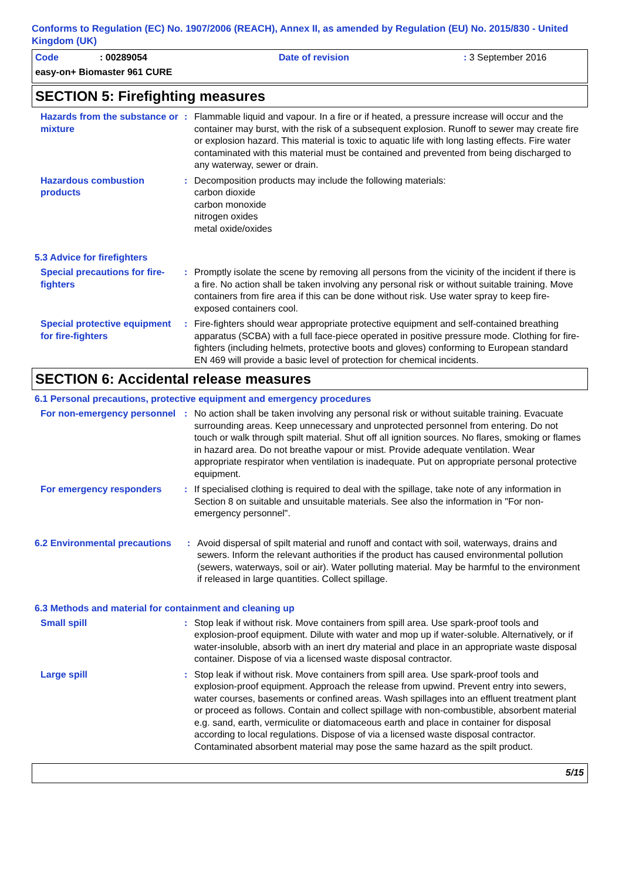Conforms to Regulation (EC) No. 1907/2006 (REACH), Annex II, as amended by Regulation (EU) No. 2015/830 - United Kingdom (UK)
Code: 00289054 Date of revision: 3 September 2016
easy-on+ Biomaster 961 CURE
SECTION 5: Firefighting measures
Hazards from the substance or mixture
: Flammable liquid and vapour. In a fire or if heated, a pressure increase will occur and the container may burst, with the risk of a subsequent explosion. Runoff to sewer may create fire or explosion hazard. This material is toxic to aquatic life with long lasting effects. Fire water contaminated with this material must be contained and prevented from being discharged to any waterway, sewer or drain.
Hazardous combustion products
: Decomposition products may include the following materials:
carbon dioxide
carbon monoxide
nitrogen oxides
metal oxide/oxides
5.3 Advice for firefighters
Special precautions for fire-fighters
: Promptly isolate the scene by removing all persons from the vicinity of the incident if there is a fire. No action shall be taken involving any personal risk or without suitable training. Move containers from fire area if this can be done without risk. Use water spray to keep fire-exposed containers cool.
Special protective equipment for fire-fighters
: Fire-fighters should wear appropriate protective equipment and self-contained breathing apparatus (SCBA) with a full face-piece operated in positive pressure mode. Clothing for fire-fighters (including helmets, protective boots and gloves) conforming to European standard EN 469 will provide a basic level of protection for chemical incidents.
SECTION 6: Accidental release measures
6.1 Personal precautions, protective equipment and emergency procedures
For non-emergency personnel
: No action shall be taken involving any personal risk or without suitable training. Evacuate surrounding areas. Keep unnecessary and unprotected personnel from entering. Do not touch or walk through spilt material. Shut off all ignition sources. No flares, smoking or flames in hazard area. Do not breathe vapour or mist. Provide adequate ventilation. Wear appropriate respirator when ventilation is inadequate. Put on appropriate personal protective equipment.
For emergency responders : If specialised clothing is required to deal with the spillage, take note of any information in Section 8 on suitable and unsuitable materials. See also the information in "For non-emergency personnel".
6.2 Environmental precautions
: Avoid dispersal of spilt material and runoff and contact with soil, waterways, drains and sewers. Inform the relevant authorities if the product has caused environmental pollution (sewers, waterways, soil or air). Water polluting material. May be harmful to the environment if released in large quantities. Collect spillage.
6.3 Methods and material for containment and cleaning up
Small spill : Stop leak if without risk. Move containers from spill area. Use spark-proof tools and explosion-proof equipment. Dilute with water and mop up if water-soluble. Alternatively, or if water-insoluble, absorb with an inert dry material and place in an appropriate waste disposal container. Dispose of via a licensed waste disposal contractor.
Large spill : Stop leak if without risk. Move containers from spill area. Use spark-proof tools and explosion-proof equipment. Approach the release from upwind. Prevent entry into sewers, water courses, basements or confined areas. Wash spillages into an effluent treatment plant or proceed as follows. Contain and collect spillage with non-combustible, absorbent material e.g. sand, earth, vermiculite or diatomaceous earth and place in container for disposal according to local regulations. Dispose of via a licensed waste disposal contractor. Contaminated absorbent material may pose the same hazard as the spilt product.
5/15